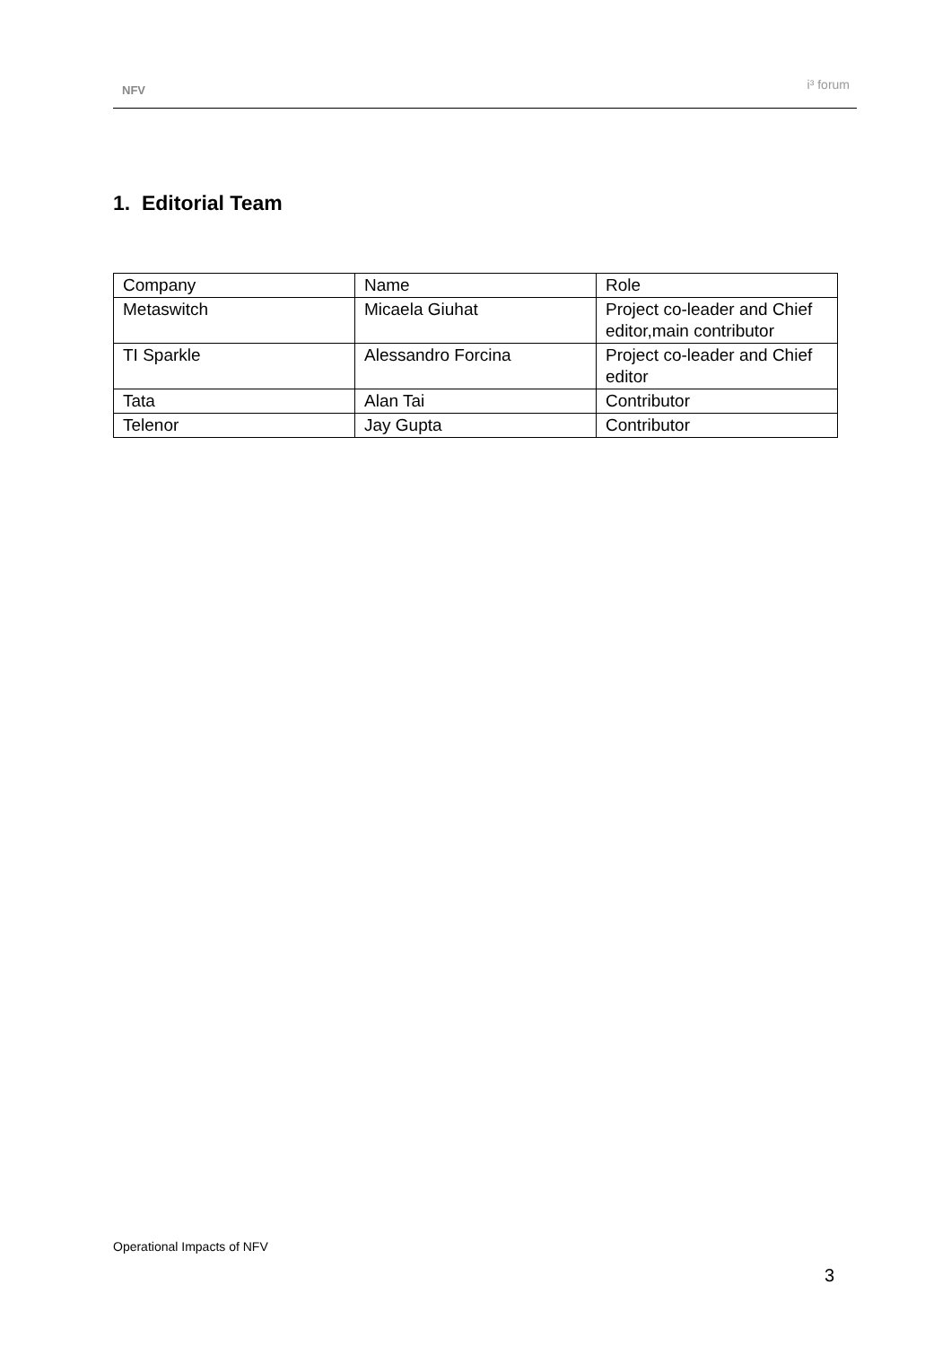NFV
i³ forum
1. Editorial Team
| Company | Name | Role |
| Metaswitch | Micaela Giuhat | Project co-leader and Chief editor,main contributor |
| TI Sparkle | Alessandro Forcina | Project co-leader and Chief editor |
| Tata | Alan Tai | Contributor |
| Telenor | Jay Gupta | Contributor |
Operational Impacts of NFV
3